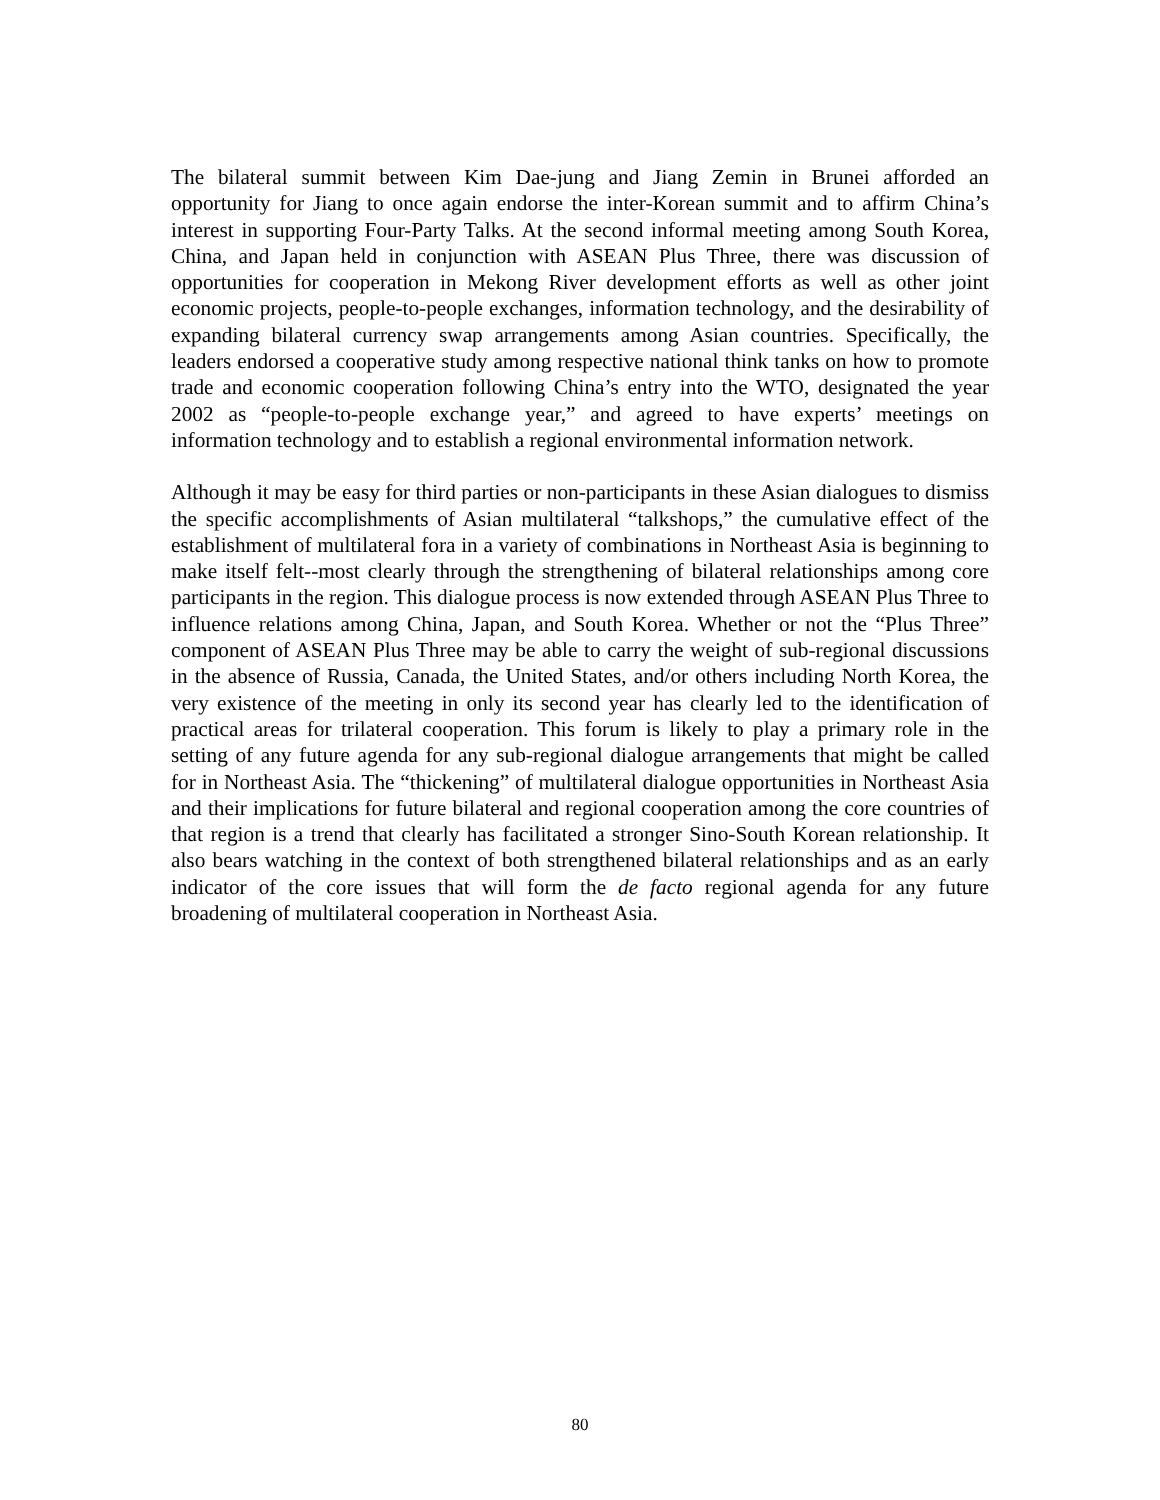The bilateral summit between Kim Dae-jung and Jiang Zemin in Brunei afforded an opportunity for Jiang to once again endorse the inter-Korean summit and to affirm China’s interest in supporting Four-Party Talks. At the second informal meeting among South Korea, China, and Japan held in conjunction with ASEAN Plus Three, there was discussion of opportunities for cooperation in Mekong River development efforts as well as other joint economic projects, people-to-people exchanges, information technology, and the desirability of expanding bilateral currency swap arrangements among Asian countries. Specifically, the leaders endorsed a cooperative study among respective national think tanks on how to promote trade and economic cooperation following China’s entry into the WTO, designated the year 2002 as “people-to-people exchange year,” and agreed to have experts’ meetings on information technology and to establish a regional environmental information network.
Although it may be easy for third parties or non-participants in these Asian dialogues to dismiss the specific accomplishments of Asian multilateral “talkshops,” the cumulative effect of the establishment of multilateral fora in a variety of combinations in Northeast Asia is beginning to make itself felt--most clearly through the strengthening of bilateral relationships among core participants in the region. This dialogue process is now extended through ASEAN Plus Three to influence relations among China, Japan, and South Korea. Whether or not the “Plus Three” component of ASEAN Plus Three may be able to carry the weight of sub-regional discussions in the absence of Russia, Canada, the United States, and/or others including North Korea, the very existence of the meeting in only its second year has clearly led to the identification of practical areas for trilateral cooperation. This forum is likely to play a primary role in the setting of any future agenda for any sub-regional dialogue arrangements that might be called for in Northeast Asia. The “thickening” of multilateral dialogue opportunities in Northeast Asia and their implications for future bilateral and regional cooperation among the core countries of that region is a trend that clearly has facilitated a stronger Sino-South Korean relationship. It also bears watching in the context of both strengthened bilateral relationships and as an early indicator of the core issues that will form the de facto regional agenda for any future broadening of multilateral cooperation in Northeast Asia.
80